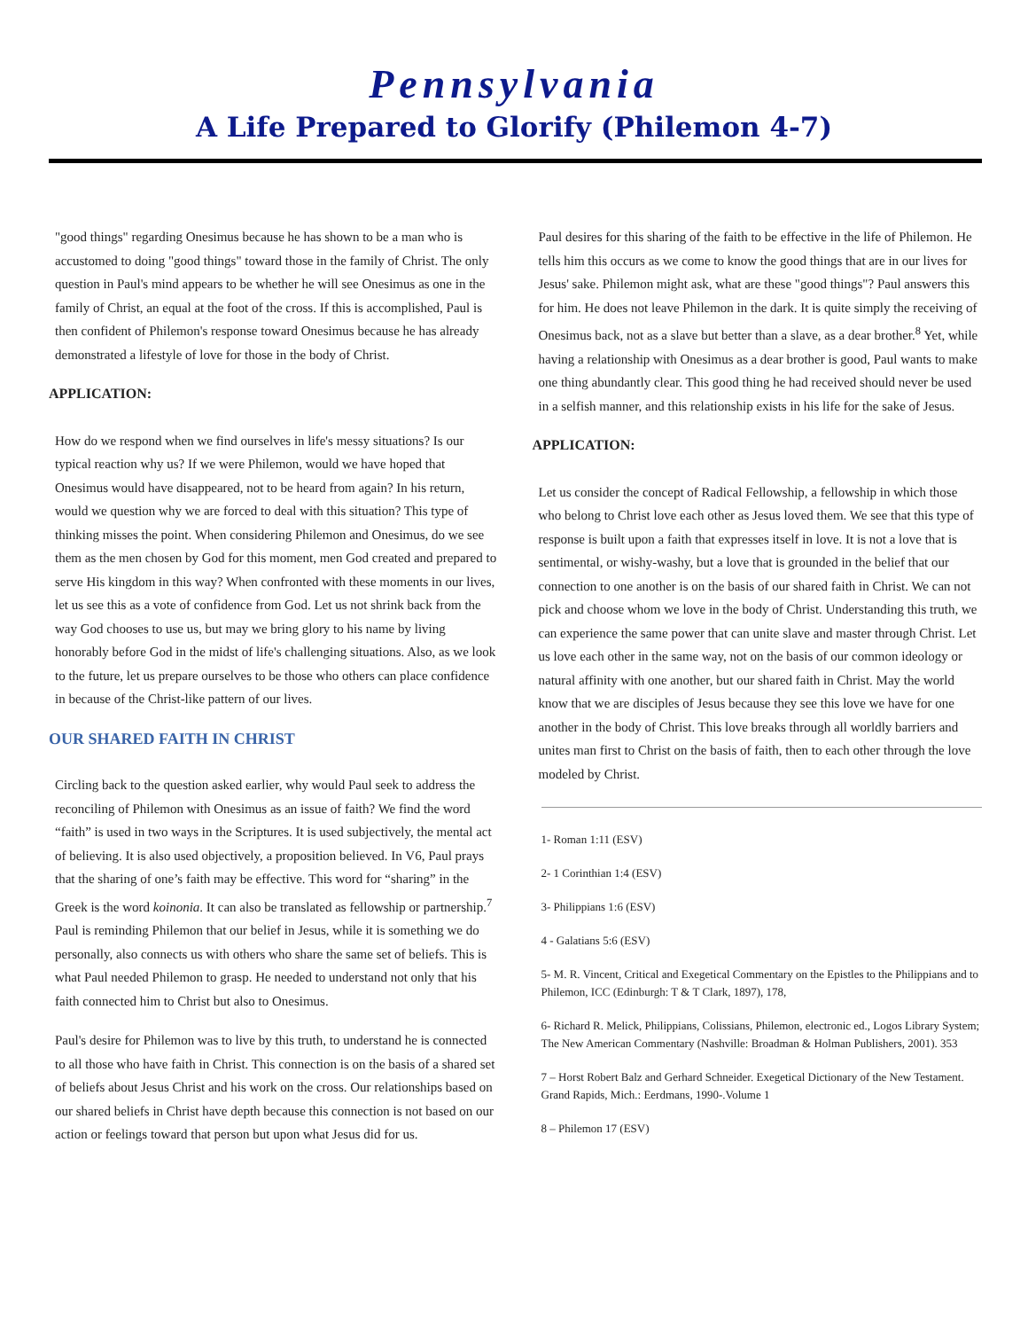Pennsylvania
A Life Prepared to Glorify (Philemon 4-7)
"good things" regarding Onesimus because he has shown to be a man who is accustomed to doing "good things" toward those in the family of Christ. The only question in Paul's mind appears to be whether he will see Onesimus as one in the family of Christ, an equal at the foot of the cross. If this is accomplished, Paul is then confident of Philemon's response toward Onesimus because he has already demonstrated a lifestyle of love for those in the body of Christ.
APPLICATION:
How do we respond when we find ourselves in life's messy situations? Is our typical reaction why us? If we were Philemon, would we have hoped that Onesimus would have disappeared, not to be heard from again? In his return, would we question why we are forced to deal with this situation? This type of thinking misses the point. When considering Philemon and Onesimus, do we see them as the men chosen by God for this moment, men God created and prepared to serve His kingdom in this way? When confronted with these moments in our lives, let us see this as a vote of confidence from God. Let us not shrink back from the way God chooses to use us, but may we bring glory to his name by living honorably before God in the midst of life's challenging situations. Also, as we look to the future, let us prepare ourselves to be those who others can place confidence in because of the Christ-like pattern of our lives.
OUR SHARED FAITH IN CHRIST
Circling back to the question asked earlier, why would Paul seek to address the reconciling of Philemon with Onesimus as an issue of faith? We find the word “faith” is used in two ways in the Scriptures. It is used subjectively, the mental act of believing. It is also used objectively, a proposition believed. In V6, Paul prays that the sharing of one’s faith may be effective. This word for “sharing” in the Greek is the word koinonia. It can also be translated as fellowship or partnership.<sup>7</sup> Paul is reminding Philemon that our belief in Jesus, while it is something we do personally, also connects us with others who share the same set of beliefs. This is what Paul needed Philemon to grasp. He needed to understand not only that his faith connected him to Christ but also to Onesimus.
Paul's desire for Philemon was to live by this truth, to understand he is connected to all those who have faith in Christ. This connection is on the basis of a shared set of beliefs about Jesus Christ and his work on the cross. Our relationships based on our shared beliefs in Christ have depth because this connection is not based on our action or feelings toward that person but upon what Jesus did for us.
Paul desires for this sharing of the faith to be effective in the life of Philemon. He tells him this occurs as we come to know the good things that are in our lives for Jesus' sake. Philemon might ask, what are these "good things"? Paul answers this for him. He does not leave Philemon in the dark. It is quite simply the receiving of Onesimus back, not as a slave but better than a slave, as a dear brother.<sup>8</sup> Yet, while having a relationship with Onesimus as a dear brother is good, Paul wants to make one thing abundantly clear. This good thing he had received should never be used in a selfish manner, and this relationship exists in his life for the sake of Jesus.
APPLICATION:
Let us consider the concept of Radical Fellowship, a fellowship in which those who belong to Christ love each other as Jesus loved them. We see that this type of response is built upon a faith that expresses itself in love. It is not a love that is sentimental, or wishy-washy, but a love that is grounded in the belief that our connection to one another is on the basis of our shared faith in Christ. We can not pick and choose whom we love in the body of Christ. Understanding this truth, we can experience the same power that can unite slave and master through Christ. Let us love each other in the same way, not on the basis of our common ideology or natural affinity with one another, but our shared faith in Christ. May the world know that we are disciples of Jesus because they see this love we have for one another in the body of Christ. This love breaks through all worldly barriers and unites man first to Christ on the basis of faith, then to each other through the love modeled by Christ.
1- Roman 1:11 (ESV)
2- 1 Corinthian 1:4 (ESV)
3- Philippians 1:6 (ESV)
4 - Galatians 5:6 (ESV)
5- M. R. Vincent, Critical and Exegetical Commentary on the Epistles to the Philippians and to Philemon, ICC (Edinburgh: T & T Clark, 1897), 178,
6- Richard R. Melick, Philippians, Colissians, Philemon, electronic ed., Logos Library System; The New American Commentary (Nashville: Broadman & Holman Publishers, 2001). 353
7 – Horst Robert Balz and Gerhard Schneider. Exegetical Dictionary of the New Testament. Grand Rapids, Mich.: Eerdmans, 1990-.Volume 1
8 – Philemon 17 (ESV)